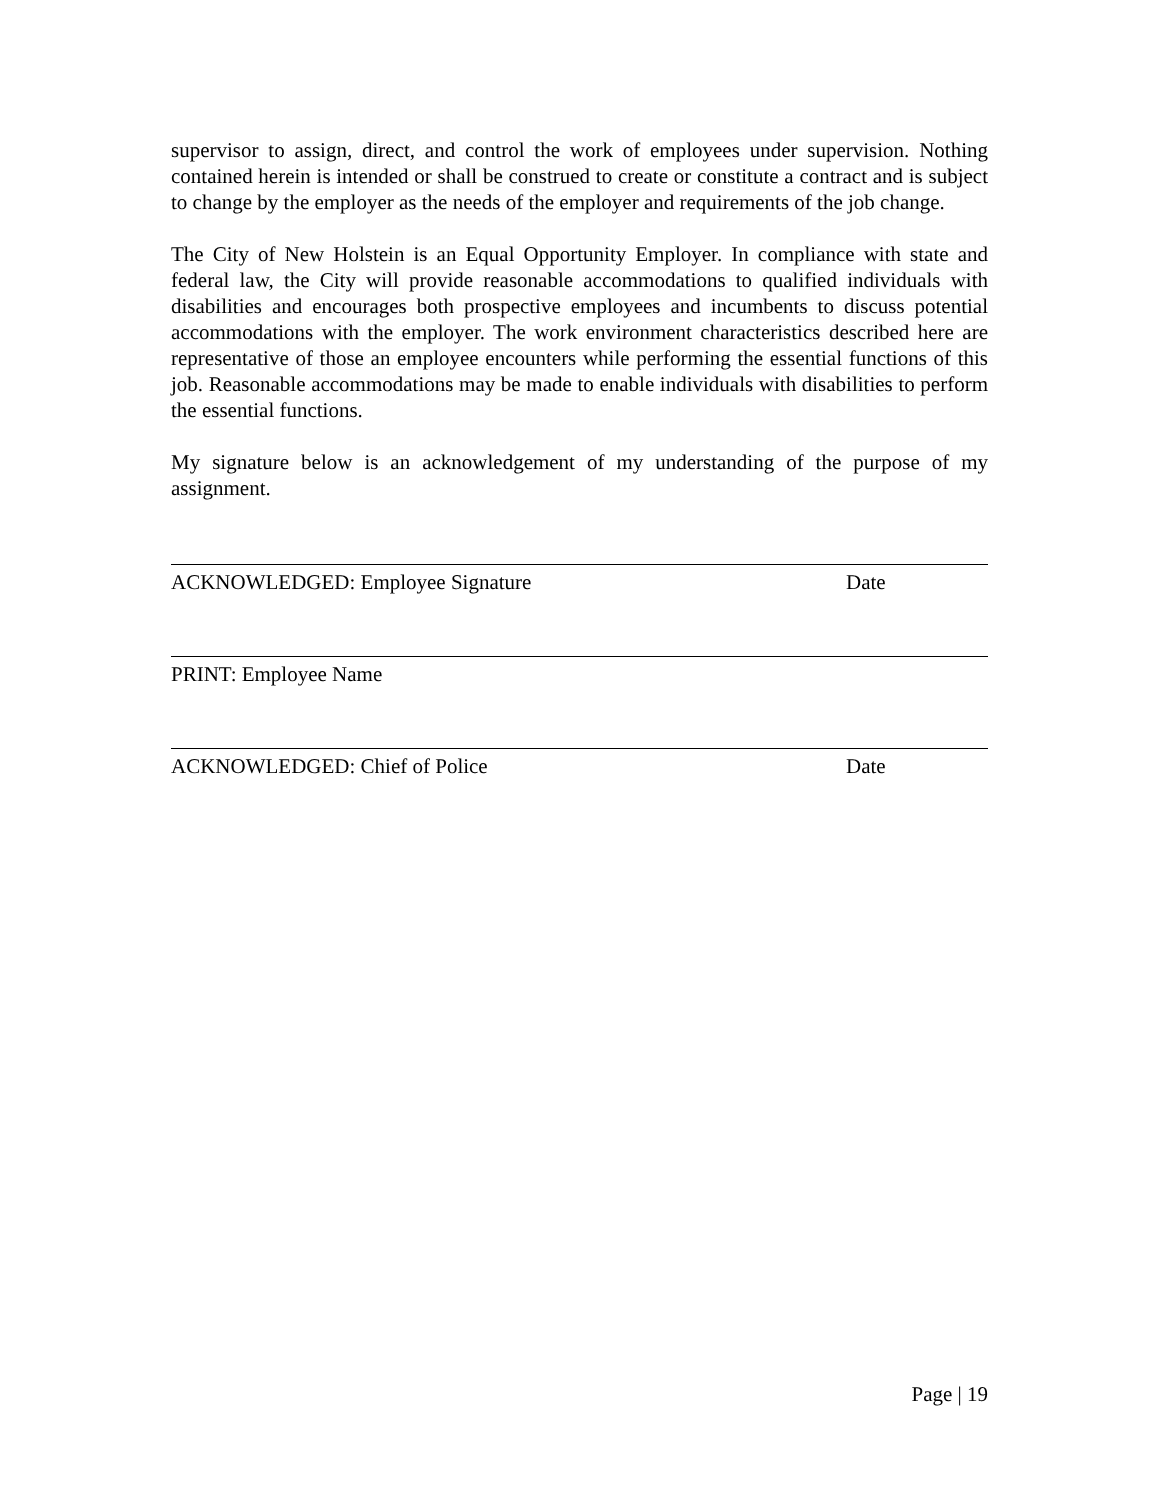supervisor to assign, direct, and control the work of employees under supervision. Nothing contained herein is intended or shall be construed to create or constitute a contract and is subject to change by the employer as the needs of the employer and requirements of the job change.
The City of New Holstein is an Equal Opportunity Employer. In compliance with state and federal law, the City will provide reasonable accommodations to qualified individuals with disabilities and encourages both prospective employees and incumbents to discuss potential accommodations with the employer. The work environment characteristics described here are representative of those an employee encounters while performing the essential functions of this job. Reasonable accommodations may be made to enable individuals with disabilities to perform the essential functions.
My signature below is an acknowledgement of my understanding of the purpose of my assignment.
ACKNOWLEDGED: Employee Signature Date
PRINT: Employee Name
ACKNOWLEDGED: Chief of Police Date
Page | 19